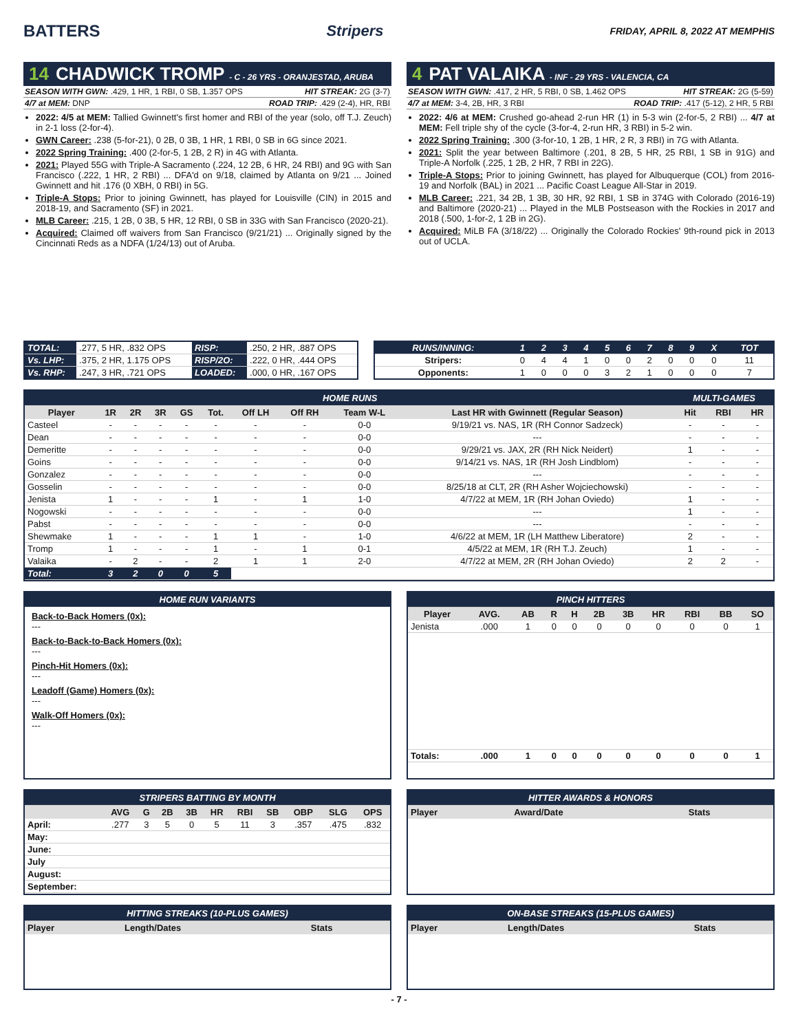BATTERS Stripers
FRIDAY, APRIL 8, 2022 AT MEMPHIS
14 CHADWICK TROMP - C - 26 YRS - ORANJESTAD, ARUBA
SEASON WITH GWN: .429, 1 HR, 1 RBI, 0 SB, 1.357 OPS HIT STREAK: 2G (3-7)
4/7 at MEM: DNP ROAD TRIP: .429 (2-4), HR, RBI
2022: 4/5 at MEM: Tallied Gwinnett's first homer and RBI of the year (solo, off T.J. Zeuch) in 2-1 loss (2-for-4).
GWN Career: .238 (5-for-21), 0 2B, 0 3B, 1 HR, 1 RBI, 0 SB in 6G since 2021.
2022 Spring Training: .400 (2-for-5, 1 2B, 2 R) in 4G with Atlanta.
2021: Played 55G with Triple-A Sacramento (.224, 12 2B, 6 HR, 24 RBI) and 9G with San Francisco (.222, 1 HR, 2 RBI) ... DFA'd on 9/18, claimed by Atlanta on 9/21 ... Joined Gwinnett and hit .176 (0 XBH, 0 RBI) in 5G.
Triple-A Stops: Prior to joining Gwinnett, has played for Louisville (CIN) in 2015 and 2018-19, and Sacramento (SF) in 2021.
MLB Career: .215, 1 2B, 0 3B, 5 HR, 12 RBI, 0 SB in 33G with San Francisco (2020-21).
Acquired: Claimed off waivers from San Francisco (9/21/21) ... Originally signed by the Cincinnati Reds as a NDFA (1/24/13) out of Aruba.
4 PAT VALAIKA - INF - 29 YRS - VALENCIA, CA
SEASON WITH GWN: .417, 2 HR, 5 RBI, 0 SB, 1.462 OPS HIT STREAK: 2G (5-59)
4/7 at MEM: 3-4, 2B, HR, 3 RBI ROAD TRIP: .417 (5-12), 2 HR, 5 RBI
2022: 4/6 at MEM: Crushed go-ahead 2-run HR (1) in 5-3 win (2-for-5, 2 RBI) ... 4/7 at MEM: Fell triple shy of the cycle (3-for-4, 2-run HR, 3 RBI) in 5-2 win.
2022 Spring Training: .300 (3-for-10, 1 2B, 1 HR, 2 R, 3 RBI) in 7G with Atlanta.
2021: Split the year between Baltimore (.201, 8 2B, 5 HR, 25 RBI, 1 SB in 91G) and Triple-A Norfolk (.225, 1 2B, 2 HR, 7 RBI in 22G).
Triple-A Stops: Prior to joining Gwinnett, has played for Albuquerque (COL) from 2016-19 and Norfolk (BAL) in 2021 ... Pacific Coast League All-Star in 2019.
MLB Career: .221, 34 2B, 1 3B, 30 HR, 92 RBI, 1 SB in 374G with Colorado (2016-19) and Baltimore (2020-21) ... Played in the MLB Postseason with the Rockies in 2017 and 2018 (.500, 1-for-2, 1 2B in 2G).
Acquired: MiLB FA (3/18/22) ... Originally the Colorado Rockies' 9th-round pick in 2013 out of UCLA.
| TOTAL: | .277, 5 HR, .832 OPS | RISP: | .250, 2 HR, .887 OPS |
| Vs. LHP: | .375, 2 HR, 1.175 OPS | RISP/2O: | .222, 0 HR, .444 OPS |
| Vs. RHP: | .247, 3 HR, .721 OPS | LOADED: | .000, 0 HR, .167 OPS |
| RUNS/INNING: | 1 | 2 | 3 | 4 | 5 | 6 | 7 | 8 | 9 | X | TOT |
| Stripers: | 0 | 4 | 4 | 1 | 0 | 0 | 2 | 0 | 0 | 0 | 11 |
| Opponents: | 1 | 0 | 0 | 0 | 3 | 2 | 1 | 0 | 0 | 0 | 7 |
| HOME RUNS | | | | | | | | | | MULTI-GAMES | | |
| Player | 1R | 2R | 3R | GS | Tot. | Off LH | Off RH | Team W-L | Last HR with Gwinnett (Regular Season) | Hit | RBI | HR |
| Casteel | - | - | - | - | - | - | - | 0-0 | 9/19/21 vs. NAS, 1R (RH Connor Sadzeck) | - | - | - |
| Dean | - | - | - | - | - | - | - | 0-0 | --- | - | - | - |
| Demeritte | - | - | - | - | - | - | - | 0-0 | 9/29/21 vs. JAX, 2R (RH Nick Neidert) | 1 | - | - |
| Goins | - | - | - | - | - | - | - | 0-0 | 9/14/21 vs. NAS, 1R (RH Josh Lindblom) | - | - | - |
| Gonzalez | - | - | - | - | - | - | - | 0-0 | --- | - | - | - |
| Gosselin | - | - | - | - | - | - | - | 0-0 | 8/25/18 at CLT, 2R (RH Asher Wojciechowski) | - | - | - |
| Jenista | 1 | - | - | - | 1 | - | 1 | 1-0 | 4/7/22 at MEM, 1R (RH Johan Oviedo) | 1 | - | - |
| Nogowski | - | - | - | - | - | - | - | 0-0 | --- | 1 | - | - |
| Pabst | - | - | - | - | - | - | - | 0-0 | --- | - | - | - |
| Shewmake | 1 | - | - | - | 1 | 1 | - | 1-0 | 4/6/22 at MEM, 1R (LH Matthew Liberatore) | 2 | - | - |
| Tromp | 1 | - | - | - | 1 | - | 1 | 0-1 | 4/5/22 at MEM, 1R (RH T.J. Zeuch) | 1 | - | - |
| Valaika | - | 2 | - | - | 2 | 1 | 1 | 2-0 | 4/7/22 at MEM, 2R (RH Johan Oviedo) | 2 | 2 | - |
| Total: | 3 | 2 | 0 | 0 | 5 | | | | | | | |
HOME RUN VARIANTS
Back-to-Back Homers (0x):
---
Back-to-Back-to-Back Homers (0x):
---
Pinch-Hit Homers (0x):
---
Leadoff (Game) Homers (0x):
---
Walk-Off Homers (0x):
---
| PINCH HITTERS | | | | | | | | | | |
| Player | AVG. | AB | R | H | 2B | 3B | HR | RBI | BB | SO |
| Jenista | .000 | 1 | 0 | 0 | 0 | 0 | 0 | 0 | 0 | 1 |
| Totals: | .000 | 1 | 0 | 0 | 0 | 0 | 0 | 0 | 0 | 1 |
| STRIPERS BATTING BY MONTH | | | | | | | | | | |
| | AVG | G | 2B | 3B | HR | RBI | SB | OBP | SLG | OPS |
| April: | .277 | 3 | 5 | 0 | 5 | 11 | 3 | .357 | .475 | .832 |
| May: | | | | | | | | | | |
| June: | | | | | | | | | | |
| July | | | | | | | | | | |
| August: | | | | | | | | | | |
| September: | | | | | | | | | | |
| HITTER AWARDS & HONORS | | |
| Player | Award/Date | Stats |
| HITTING STREAKS (10-PLUS GAMES) | | |
| Player | Length/Dates | Stats |
| ON-BASE STREAKS (15-PLUS GAMES) | | |
| Player | Length/Dates | Stats |
- 7 -